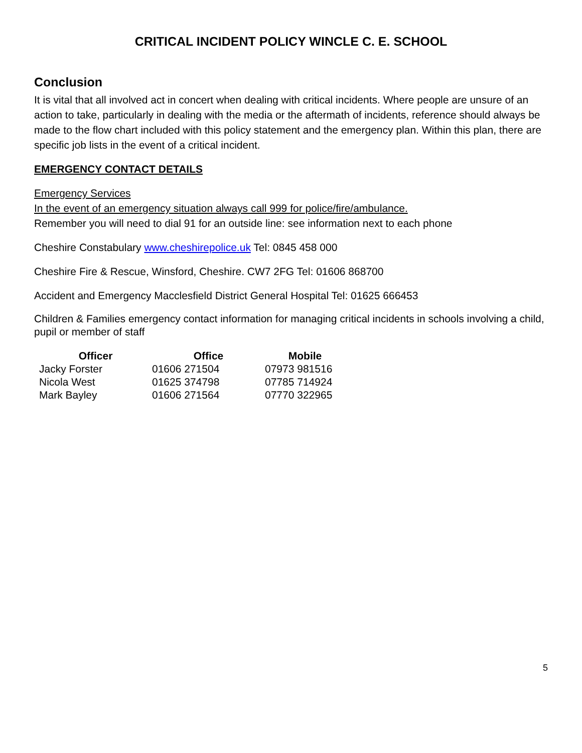CRITICAL INCIDENT POLICY WINCLE C. E. SCHOOL
Conclusion
It is vital that all involved act in concert when dealing with critical incidents. Where people are unsure of an action to take, particularly in dealing with the media or the aftermath of incidents, reference should always be made to the flow chart included with this policy statement and the emergency plan. Within this plan, there are specific job lists in the event of a critical incident.
EMERGENCY CONTACT DETAILS
Emergency Services
In the event of an emergency situation always call 999 for police/fire/ambulance.
Remember you will need to dial 91 for an outside line: see information next to each phone
Cheshire Constabulary www.cheshirepolice.uk Tel: 0845 458 000
Cheshire Fire & Rescue, Winsford, Cheshire. CW7 2FG Tel: 01606 868700
Accident and Emergency Macclesfield District General Hospital Tel: 01625 666453
Children & Families emergency contact information for managing critical incidents in schools involving a child, pupil or member of staff
| Officer | Office | Mobile |
| --- | --- | --- |
| Jacky Forster | 01606 271504 | 07973 981516 |
| Nicola West | 01625 374798 | 07785 714924 |
| Mark Bayley | 01606 271564 | 07770 322965 |
5